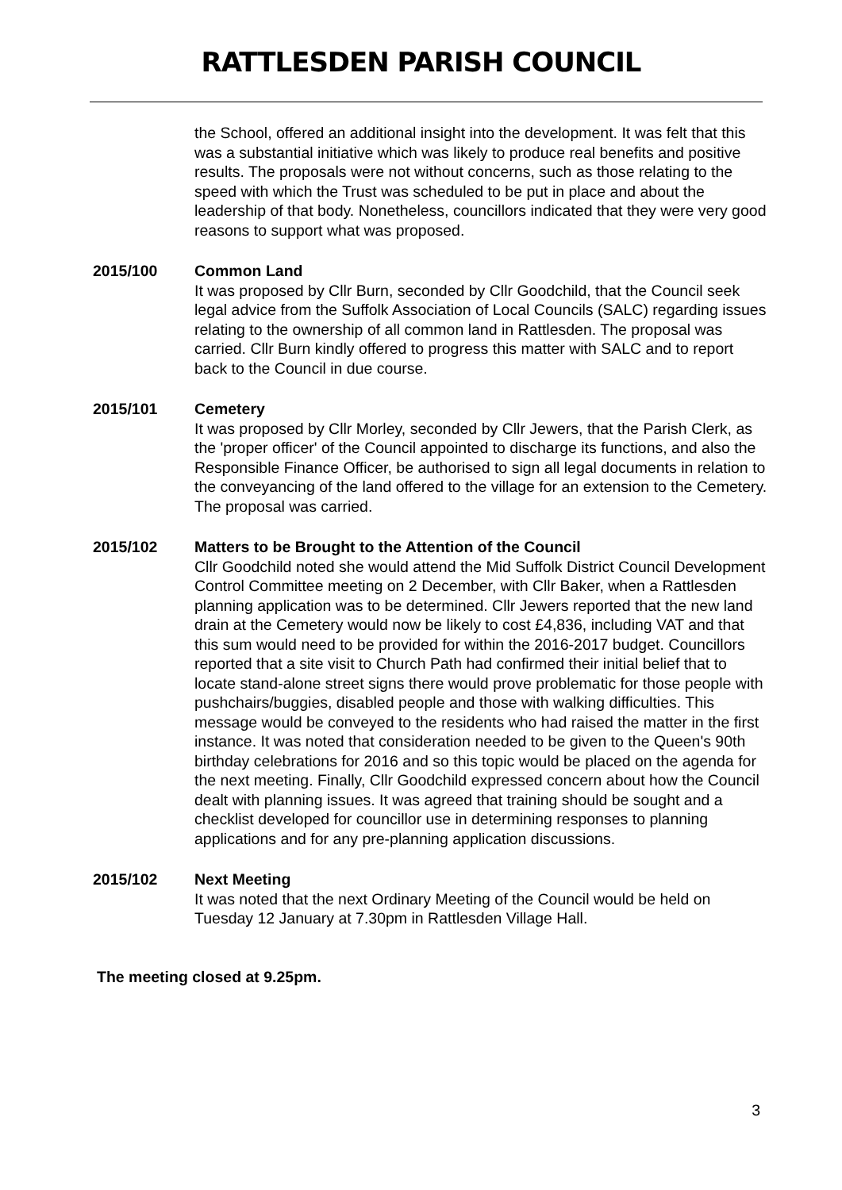RATTLESDEN PARISH COUNCIL
the School, offered an additional insight into the development. It was felt that this was a substantial initiative which was likely to produce real benefits and positive results. The proposals were not without concerns, such as those relating to the speed with which the Trust was scheduled to be put in place and about the leadership of that body. Nonetheless, councillors indicated that they were very good reasons to support what was proposed.
2015/100 Common Land
It was proposed by Cllr Burn, seconded by Cllr Goodchild, that the Council seek legal advice from the Suffolk Association of Local Councils (SALC) regarding issues relating to the ownership of all common land in Rattlesden. The proposal was carried. Cllr Burn kindly offered to progress this matter with SALC and to report back to the Council in due course.
2015/101 Cemetery
It was proposed by Cllr Morley, seconded by Cllr Jewers, that the Parish Clerk, as the 'proper officer' of the Council appointed to discharge its functions, and also the Responsible Finance Officer, be authorised to sign all legal documents in relation to the conveyancing of the land offered to the village for an extension to the Cemetery. The proposal was carried.
2015/102 Matters to be Brought to the Attention of the Council
Cllr Goodchild noted she would attend the Mid Suffolk District Council Development Control Committee meeting on 2 December, with Cllr Baker, when a Rattlesden planning application was to be determined. Cllr Jewers reported that the new land drain at the Cemetery would now be likely to cost £4,836, including VAT and that this sum would need to be provided for within the 2016-2017 budget. Councillors reported that a site visit to Church Path had confirmed their initial belief that to locate stand-alone street signs there would prove problematic for those people with pushchairs/buggies, disabled people and those with walking difficulties. This message would be conveyed to the residents who had raised the matter in the first instance. It was noted that consideration needed to be given to the Queen's 90th birthday celebrations for 2016 and so this topic would be placed on the agenda for the next meeting. Finally, Cllr Goodchild expressed concern about how the Council dealt with planning issues. It was agreed that training should be sought and a checklist developed for councillor use in determining responses to planning applications and for any pre-planning application discussions.
2015/102 Next Meeting
It was noted that the next Ordinary Meeting of the Council would be held on Tuesday 12 January at 7.30pm in Rattlesden Village Hall.
The meeting closed at 9.25pm.
3